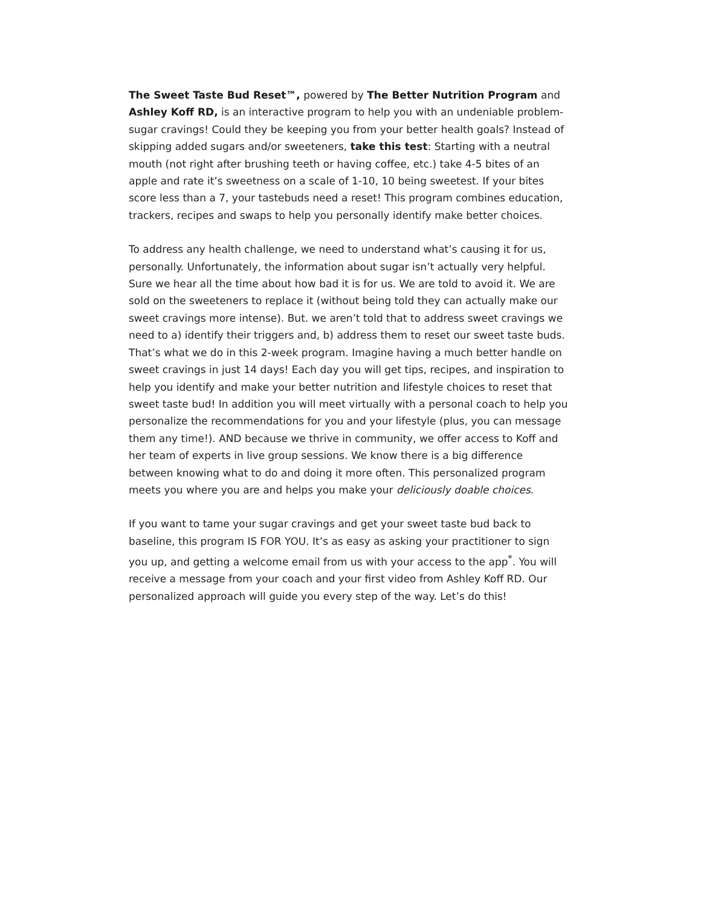The Sweet Taste Bud Reset™, powered by The Better Nutrition Program and Ashley Koff RD, is an interactive program to help you with an undeniable problem-sugar cravings! Could they be keeping you from your better health goals? Instead of skipping added sugars and/or sweeteners, take this test: Starting with a neutral mouth (not right after brushing teeth or having coffee, etc.) take 4-5 bites of an apple and rate it’s sweetness on a scale of 1-10, 10 being sweetest. If your bites score less than a 7, your tastebuds need a reset! This program combines education, trackers, recipes and swaps to help you personally identify make better choices.
To address any health challenge, we need to understand what’s causing it for us, personally. Unfortunately, the information about sugar isn’t actually very helpful. Sure we hear all the time about how bad it is for us. We are told to avoid it. We are sold on the sweeteners to replace it (without being told they can actually make our sweet cravings more intense). But. we aren’t told that to address sweet cravings we need to a) identify their triggers and, b) address them to reset our sweet taste buds. That’s what we do in this 2-week program. Imagine having a much better handle on sweet cravings in just 14 days! Each day you will get tips, recipes, and inspiration to help you identify and make your better nutrition and lifestyle choices to reset that sweet taste bud! In addition you will meet virtually with a personal coach to help you personalize the recommendations for you and your lifestyle (plus, you can message them any time!). AND because we thrive in community, we offer access to Koff and her team of experts in live group sessions. We know there is a big difference between knowing what to do and doing it more often. This personalized program meets you where you are and helps you make your deliciously doable choices.
If you want to tame your sugar cravings and get your sweet taste bud back to baseline, this program IS FOR YOU. It’s as easy as asking your practitioner to sign you up, and getting a welcome email from us with your access to the app<sup>*</sup>. You will receive a message from your coach and your first video from Ashley Koff RD. Our personalized approach will guide you every step of the way. Let’s do this!